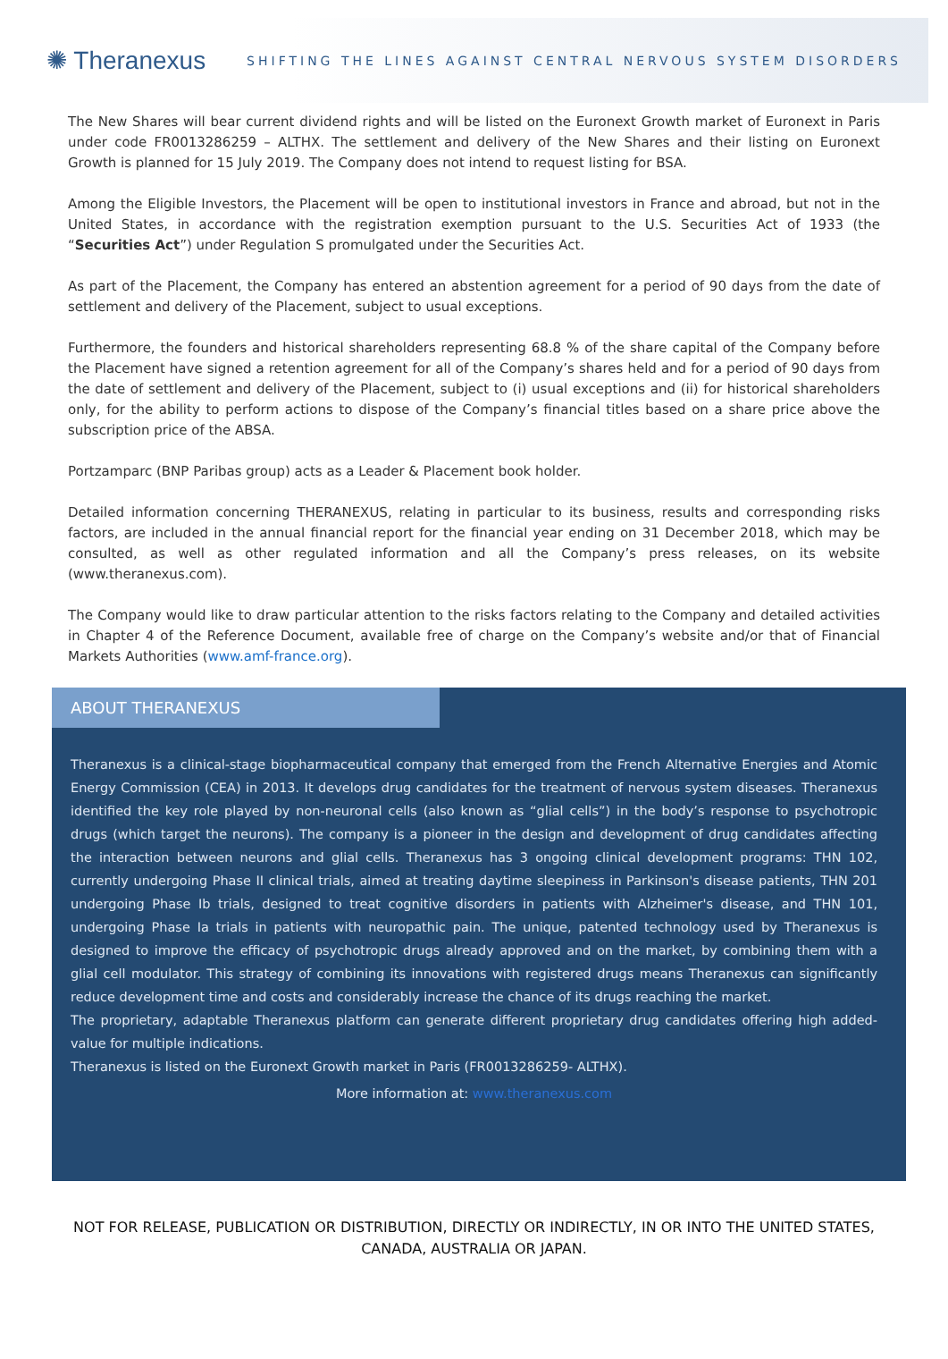✺ Theranexus
SHIFTING THE LINES AGAINST CENTRAL NERVOUS SYSTEM DISORDERS
The New Shares will bear current dividend rights and will be listed on the Euronext Growth market of Euronext in Paris under code FR0013286259 – ALTHX. The settlement and delivery of the New Shares and their listing on Euronext Growth is planned for 15 July 2019. The Company does not intend to request listing for BSA.
Among the Eligible Investors, the Placement will be open to institutional investors in France and abroad, but not in the United States, in accordance with the registration exemption pursuant to the U.S. Securities Act of 1933 (the “Securities Act”) under Regulation S promulgated under the Securities Act.
As part of the Placement, the Company has entered an abstention agreement for a period of 90 days from the date of settlement and delivery of the Placement, subject to usual exceptions.
Furthermore, the founders and historical shareholders representing 68.8 % of the share capital of the Company before the Placement have signed a retention agreement for all of the Company’s shares held and for a period of 90 days from the date of settlement and delivery of the Placement, subject to (i) usual exceptions and (ii) for historical shareholders only, for the ability to perform actions to dispose of the Company’s financial titles based on a share price above the subscription price of the ABSA.
Portzamparc (BNP Paribas group) acts as a Leader & Placement book holder.
Detailed information concerning THERANEXUS, relating in particular to its business, results and corresponding risks factors, are included in the annual financial report for the financial year ending on 31 December 2018, which may be consulted, as well as other regulated information and all the Company’s press releases, on its website (www.theranexus.com).
The Company would like to draw particular attention to the risks factors relating to the Company and detailed activities in Chapter 4 of the Reference Document, available free of charge on the Company’s website and/or that of Financial Markets Authorities (www.amf-france.org).
ABOUT THERANEXUS
Theranexus is a clinical-stage biopharmaceutical company that emerged from the French Alternative Energies and Atomic Energy Commission (CEA) in 2013. It develops drug candidates for the treatment of nervous system diseases. Theranexus identified the key role played by non-neuronal cells (also known as “glial cells”) in the body’s response to psychotropic drugs (which target the neurons). The company is a pioneer in the design and development of drug candidates affecting the interaction between neurons and glial cells. Theranexus has 3 ongoing clinical development programs: THN 102, currently undergoing Phase II clinical trials, aimed at treating daytime sleepiness in Parkinson's disease patients, THN 201 undergoing Phase Ib trials, designed to treat cognitive disorders in patients with Alzheimer's disease, and THN 101, undergoing Phase Ia trials in patients with neuropathic pain. The unique, patented technology used by Theranexus is designed to improve the efficacy of psychotropic drugs already approved and on the market, by combining them with a glial cell modulator. This strategy of combining its innovations with registered drugs means Theranexus can significantly reduce development time and costs and considerably increase the chance of its drugs reaching the market.
The proprietary, adaptable Theranexus platform can generate different proprietary drug candidates offering high added-value for multiple indications.
Theranexus is listed on the Euronext Growth market in Paris (FR0013286259- ALTHX).
More information at: www.theranexus.com
NOT FOR RELEASE, PUBLICATION OR DISTRIBUTION, DIRECTLY OR INDIRECTLY, IN OR INTO THE UNITED STATES,
CANADA, AUSTRALIA OR JAPAN.